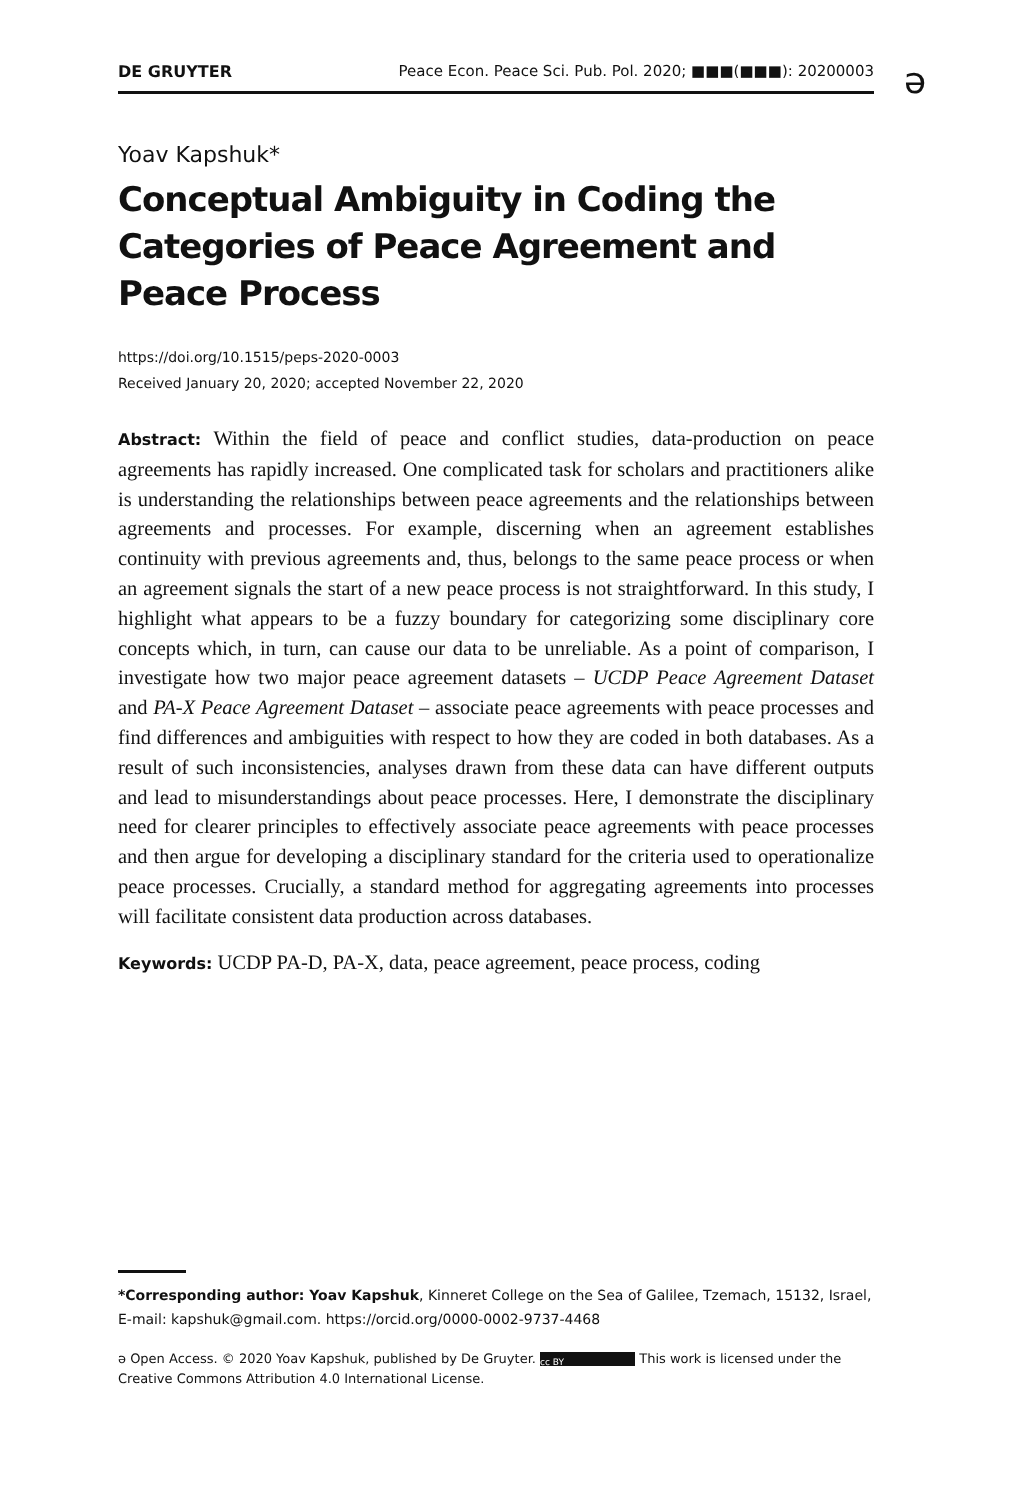DE GRUYTER Peace Econ. Peace Sci. Pub. Pol. 2020; ■■■(■■■): 20200003 ə
Yoav Kapshuk*
Conceptual Ambiguity in Coding the Categories of Peace Agreement and Peace Process
https://doi.org/10.1515/peps-2020-0003
Received January 20, 2020; accepted November 22, 2020
Abstract: Within the field of peace and conflict studies, data-production on peace agreements has rapidly increased. One complicated task for scholars and practitioners alike is understanding the relationships between peace agreements and the relationships between agreements and processes. For example, discerning when an agreement establishes continuity with previous agreements and, thus, belongs to the same peace process or when an agreement signals the start of a new peace process is not straightforward. In this study, I highlight what appears to be a fuzzy boundary for categorizing some disciplinary core concepts which, in turn, can cause our data to be unreliable. As a point of comparison, I investigate how two major peace agreement datasets – UCDP Peace Agreement Dataset and PA-X Peace Agreement Dataset – associate peace agreements with peace processes and find differences and ambiguities with respect to how they are coded in both databases. As a result of such inconsistencies, analyses drawn from these data can have different outputs and lead to misunderstandings about peace processes. Here, I demonstrate the disciplinary need for clearer principles to effectively associate peace agreements with peace processes and then argue for developing a disciplinary standard for the criteria used to operationalize peace processes. Crucially, a standard method for aggregating agreements into processes will facilitate consistent data production across databases.
Keywords: UCDP PA-D, PA-X, data, peace agreement, peace process, coding
*Corresponding author: Yoav Kapshuk, Kinneret College on the Sea of Galilee, Tzemach, 15132, Israel, E-mail: kapshuk@gmail.com. https://orcid.org/0000-0002-9737-4468
ə Open Access. © 2020 Yoav Kapshuk, published by De Gruyter. cc BY This work is licensed under the Creative Commons Attribution 4.0 International License.